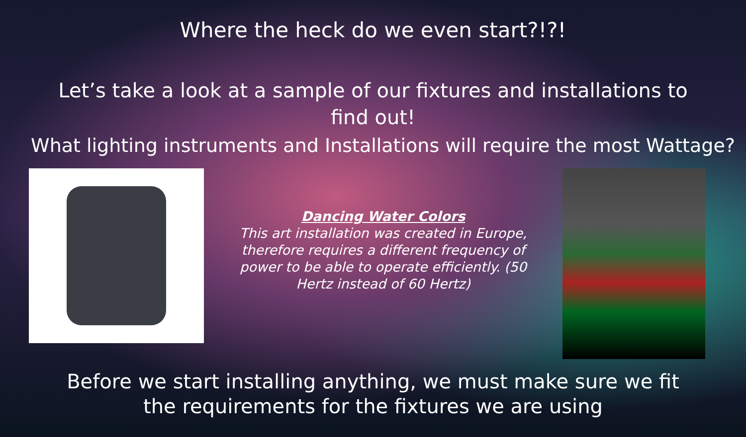Where the heck do we even start?!?!
Let’s take a look at a sample of our fixtures and installations to find out!
What lighting instruments and Installations will require the most Wattage?
Dancing Water Colors
This art installation was created in Europe, therefore requires a different frequency of power to be able to operate efficiently. (50 Hertz instead of 60 Hertz)
Before we start installing anything, we must make sure we fit the requirements for the fixtures we are using